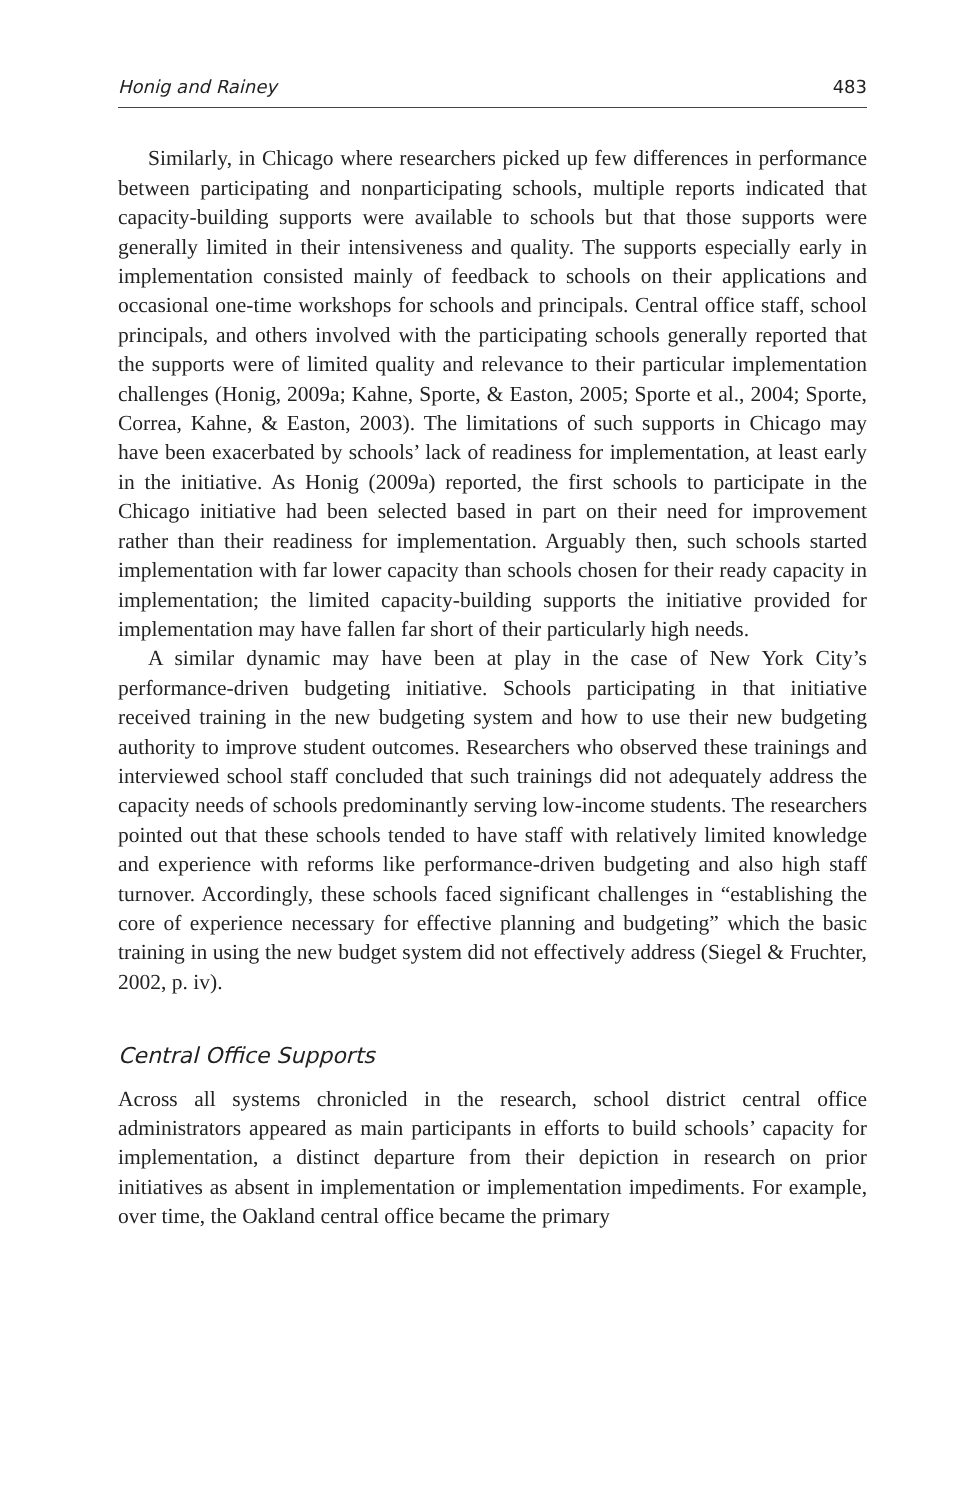Honig and Rainey 483
Similarly, in Chicago where researchers picked up few differences in performance between participating and nonparticipating schools, multiple reports indicated that capacity-building supports were available to schools but that those supports were generally limited in their intensiveness and quality. The supports especially early in implementation consisted mainly of feedback to schools on their applications and occasional one-time workshops for schools and principals. Central office staff, school principals, and others involved with the participating schools generally reported that the supports were of limited quality and relevance to their particular implementation challenges (Honig, 2009a; Kahne, Sporte, & Easton, 2005; Sporte et al., 2004; Sporte, Correa, Kahne, & Easton, 2003). The limitations of such supports in Chicago may have been exacerbated by schools’ lack of readiness for implementation, at least early in the initiative. As Honig (2009a) reported, the first schools to participate in the Chicago initiative had been selected based in part on their need for improvement rather than their readiness for implementation. Arguably then, such schools started implementation with far lower capacity than schools chosen for their ready capacity in implementation; the limited capacity-building supports the initiative provided for implementation may have fallen far short of their particularly high needs.
A similar dynamic may have been at play in the case of New York City’s performance-driven budgeting initiative. Schools participating in that initiative received training in the new budgeting system and how to use their new budgeting authority to improve student outcomes. Researchers who observed these trainings and interviewed school staff concluded that such trainings did not adequately address the capacity needs of schools predominantly serving low-income students. The researchers pointed out that these schools tended to have staff with relatively limited knowledge and experience with reforms like performance-driven budgeting and also high staff turnover. Accordingly, these schools faced significant challenges in “establishing the core of experience necessary for effective planning and budgeting” which the basic training in using the new budget system did not effectively address (Siegel & Fruchter, 2002, p. iv).
Central Office Supports
Across all systems chronicled in the research, school district central office administrators appeared as main participants in efforts to build schools’ capacity for implementation, a distinct departure from their depiction in research on prior initiatives as absent in implementation or implementation impediments. For example, over time, the Oakland central office became the primary